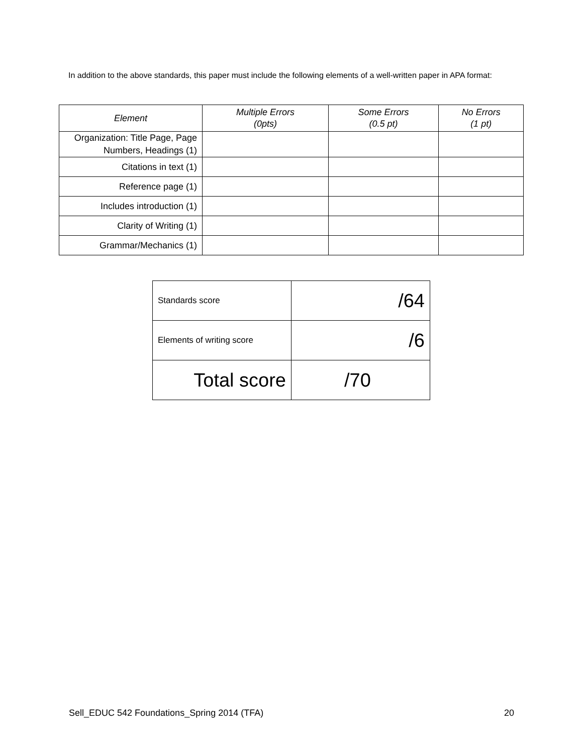In addition to the above standards, this paper must include the following elements of a well-written paper in APA format:
| Element | Multiple Errors (0pts) | Some Errors (0.5 pt) | No Errors (1 pt) |
| --- | --- | --- | --- |
| Organization: Title Page, Page Numbers, Headings (1) | | | |
| Citations in text (1) | | | |
| Reference page (1) | | | |
| Includes introduction (1) | | | |
| Clarity of Writing (1) | | | |
| Grammar/Mechanics (1) | | | |
| Standards score | /64 |
| Elements of writing score | /6 |
| Total score | /70 |
Sell_EDUC 542 Foundations_Spring 2014 (TFA) 20